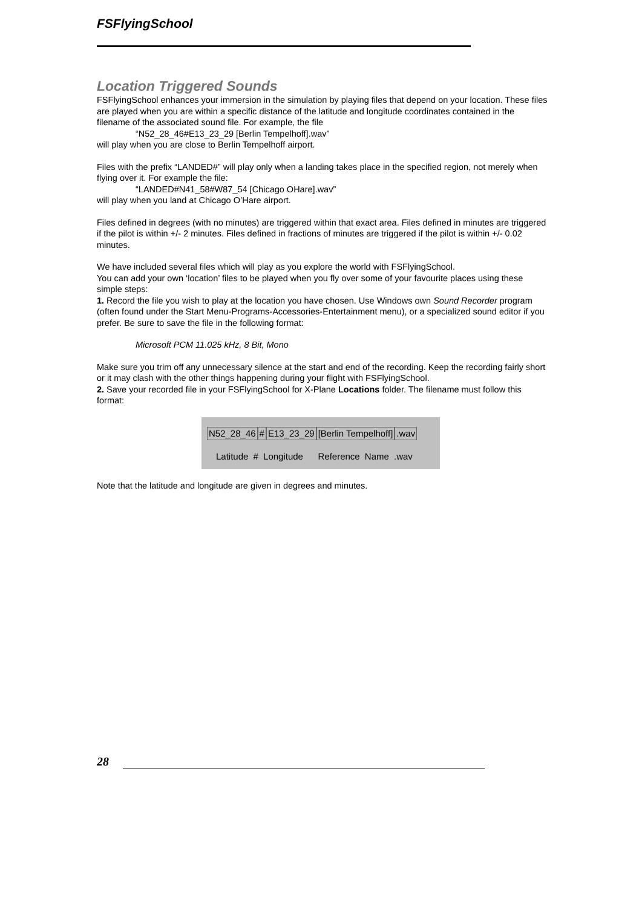FSFlyingSchool
Location Triggered Sounds
FSFlyingSchool enhances your immersion in the simulation by playing files that depend on your location. These files are played when you are within a specific distance of the latitude and longitude coordinates contained in the filename of the associated sound file. For example, the file
“N52_28_46#E13_23_29 [Berlin Tempelhoff].wav”
will play when you are close to Berlin Tempelhoff airport.
Files with the prefix “LANDED#” will play only when a landing takes place in the specified region, not merely when flying over it. For example the file:
“LANDED#N41_58#W87_54 [Chicago OHare].wav”
will play when you land at Chicago O’Hare airport.
Files defined in degrees (with no minutes) are triggered within that exact area. Files defined in minutes are triggered if the pilot is within +/- 2 minutes. Files defined in fractions of minutes are triggered if the pilot is within +/- 0.02 minutes.
We have included several files which will play as you explore the world with FSFlyingSchool.
You can add your own ‘location’ files to be played when you fly over some of your favourite places using these simple steps:
1. Record the file you wish to play at the location you have chosen. Use Windows own Sound Recorder program (often found under the Start Menu-Programs-Accessories-Entertainment menu), or a specialized sound editor if you prefer. Be sure to save the file in the following format:
Microsoft PCM 11.025 kHz, 8 Bit, Mono
Make sure you trim off any unnecessary silence at the start and end of the recording. Keep the recording fairly short or it may clash with the other things happening during your flight with FSFlyingSchool.
2. Save your recorded file in your FSFlyingSchool for X-Plane Locations folder. The filename must follow this format:
N52_28_46 # E13_23_29 [Berlin Tempelhoff] .wav
Latitude # Longitude Reference Name .wav
Note that the latitude and longitude are given in degrees and minutes.
28